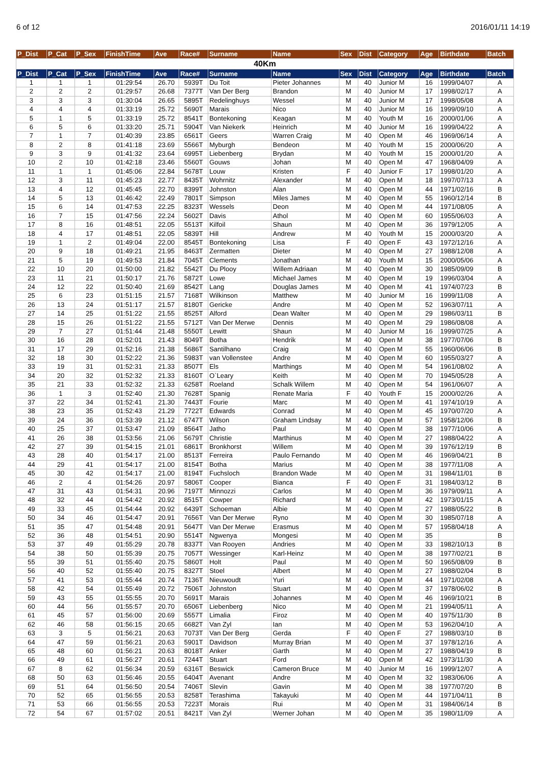6 of 12 2016/01/11 14:19
| P_Dist | P_Cat | P_Sex | FinishTime | Ave | Race# | Surname | Name | Sex | Dist | Category | Age | Birthdate | Batch |
| --- | --- | --- | --- | --- | --- | --- | --- | --- | --- | --- | --- | --- | --- |
| 40Km | | | | | | | | | | | | | |
| P_Dist | P_Cat | P_Sex | FinishTime | Ave | Race# | Surname | Name | Sex | Dist | Category | Age | Birthdate | Batch |
| 1 | 1 | 1 | 01:29:54 | 26.70 | 5939T | Du Toit | Pieter Johannes | M | 40 | Junior M | 16 | 1999/04/07 | A |
| 2 | 2 | 2 | 01:29:57 | 26.68 | 7377T | Van Der Berg | Brandon | M | 40 | Junior M | 17 | 1998/02/17 | A |
| 3 | 3 | 3 | 01:30:04 | 26.65 | 5895T | Redelinghuys | Wessel | M | 40 | Junior M | 17 | 1998/05/08 | A |
| 4 | 4 | 4 | 01:33:19 | 25.72 | 5690T | Marais | Nico | M | 40 | Junior M | 16 | 1999/09/10 | A |
| 5 | 1 | 5 | 01:33:19 | 25.72 | 8541T | Bontekoning | Keagan | M | 40 | Youth M | 16 | 2000/01/06 | A |
| 6 | 5 | 6 | 01:33:20 | 25.71 | 5904T | Van Niekerk | Heinrich | M | 40 | Junior M | 16 | 1999/04/22 | A |
| 7 | 1 | 7 | 01:40:39 | 23.85 | 6561T | Geers | Warren Craig | M | 40 | Open M | 46 | 1969/06/14 | A |
| 8 | 2 | 8 | 01:41:18 | 23.69 | 5566T | Myburgh | Bendeon | M | 40 | Youth M | 15 | 2000/06/20 | A |
| 9 | 3 | 9 | 01:41:32 | 23.64 | 6995T | Liebenberg | Brydan | M | 40 | Youth M | 15 | 2000/01/20 | A |
| 10 | 2 | 10 | 01:42:18 | 23.46 | 5560T | Gouws | Johan | M | 40 | Open M | 47 | 1968/04/09 | A |
| 11 | 1 | 1 | 01:45:06 | 22.84 | 5678T | Louw | Kristen | F | 40 | Junior F | 17 | 1998/01/20 | A |
| 12 | 3 | 11 | 01:45:23 | 22.77 | 8435T | Wohrnitz | Alexander | M | 40 | Open M | 18 | 1997/07/13 | A |
| 13 | 4 | 12 | 01:45:45 | 22.70 | 8399T | Johnston | Alan | M | 40 | Open M | 44 | 1971/02/16 | B |
| 14 | 5 | 13 | 01:46:42 | 22.49 | 7801T | Simpson | Miles James | M | 40 | Open M | 55 | 1960/12/14 | B |
| 15 | 6 | 14 | 01:47:53 | 22.25 | 8323T | Wessels | Deon | M | 40 | Open M | 44 | 1971/08/05 | A |
| 16 | 7 | 15 | 01:47:56 | 22.24 | 5602T | Davis | Athol | M | 40 | Open M | 60 | 1955/06/03 | A |
| 17 | 8 | 16 | 01:48:51 | 22.05 | 5513T | Kilfoil | Shaun | M | 40 | Open M | 36 | 1979/12/05 | A |
| 18 | 4 | 17 | 01:48:51 | 22.05 | 5839T | Hill | Andrew | M | 40 | Youth M | 15 | 2000/03/20 | A |
| 19 | 1 | 2 | 01:49:04 | 22.00 | 8545T | Bontekoning | Lisa | F | 40 | Open F | 43 | 1972/12/16 | A |
| 20 | 9 | 18 | 01:49:21 | 21.95 | 8463T | Zermatten | Dieter | M | 40 | Open M | 27 | 1988/12/08 | A |
| 21 | 5 | 19 | 01:49:53 | 21.84 | 7045T | Clements | Jonathan | M | 40 | Youth M | 15 | 2000/05/06 | A |
| 22 | 10 | 20 | 01:50:00 | 21.82 | 5542T | Du Plooy | Willem Adriaan | M | 40 | Open M | 30 | 1985/09/09 | B |
| 23 | 11 | 21 | 01:50:17 | 21.76 | 5872T | Lowe | Michael James | M | 40 | Open M | 19 | 1996/03/04 | A |
| 24 | 12 | 22 | 01:50:40 | 21.69 | 8542T | Lang | Douglas James | M | 40 | Open M | 41 | 1974/07/23 | B |
| 25 | 6 | 23 | 01:51:15 | 21.57 | 7168T | Wilkinson | Matthew | M | 40 | Junior M | 16 | 1999/11/08 | A |
| 26 | 13 | 24 | 01:51:17 | 21.57 | 8180T | Gericke | Andre | M | 40 | Open M | 52 | 1963/07/11 | A |
| 27 | 14 | 25 | 01:51:22 | 21.55 | 8525T | Alford | Dean Walter | M | 40 | Open M | 29 | 1986/03/11 | B |
| 28 | 15 | 26 | 01:51:22 | 21.55 | 5712T | Van Der Merwe | Dennis | M | 40 | Open M | 29 | 1986/08/08 | A |
| 29 | 7 | 27 | 01:51:44 | 21.48 | 5550T | Lewitt | Shaun | M | 40 | Junior M | 16 | 1999/07/25 | A |
| 30 | 16 | 28 | 01:52:01 | 21.43 | 8049T | Botha | Hendrik | M | 40 | Open M | 38 | 1977/07/06 | B |
| 31 | 17 | 29 | 01:52:16 | 21.38 | 5686T | Santilhano | Craig | M | 40 | Open M | 55 | 1960/06/06 | B |
| 32 | 18 | 30 | 01:52:22 | 21.36 | 5983T | van Vollenstee | Andre | M | 40 | Open M | 60 | 1955/03/27 | A |
| 33 | 19 | 31 | 01:52:31 | 21.33 | 8507T | Els | Marthings | M | 40 | Open M | 54 | 1961/08/02 | A |
| 34 | 20 | 32 | 01:52:32 | 21.33 | 8160T | O`Leary | Keith | M | 40 | Open M | 70 | 1945/05/28 | A |
| 35 | 21 | 33 | 01:52:32 | 21.33 | 6258T | Roeland | Schalk Willem | M | 40 | Open M | 54 | 1961/06/07 | A |
| 36 | 1 | 3 | 01:52:40 | 21.30 | 7628T | Spanig | Renate Maria | F | 40 | Youth F | 15 | 2000/02/26 | A |
| 37 | 22 | 34 | 01:52:41 | 21.30 | 7443T | Fourie | Marc | M | 40 | Open M | 41 | 1974/10/19 | A |
| 38 | 23 | 35 | 01:52:43 | 21.29 | 7722T | Edwards | Conrad | M | 40 | Open M | 45 | 1970/07/20 | A |
| 39 | 24 | 36 | 01:53:39 | 21.12 | 6747T | Wilson | Graham Lindsay | M | 40 | Open M | 57 | 1958/12/06 | B |
| 40 | 25 | 37 | 01:53:47 | 21.09 | 8564T | Jatho | Paul | M | 40 | Open M | 38 | 1977/10/06 | A |
| 41 | 26 | 38 | 01:53:56 | 21.06 | 5679T | Christie | Marthinus | M | 40 | Open M | 27 | 1988/04/22 | A |
| 42 | 27 | 39 | 01:54:15 | 21.01 | 6861T | Bronkhorst | Willem | M | 40 | Open M | 39 | 1976/12/19 | B |
| 43 | 28 | 40 | 01:54:17 | 21.00 | 8513T | Ferreira | Paulo Fernando | M | 40 | Open M | 46 | 1969/04/21 | B |
| 44 | 29 | 41 | 01:54:17 | 21.00 | 8154T | Botha | Marius | M | 40 | Open M | 38 | 1977/11/08 | A |
| 45 | 30 | 42 | 01:54:17 | 21.00 | 8194T | Fuchsloch | Brandon Wade | M | 40 | Open M | 31 | 1984/11/01 | B |
| 46 | 2 | 4 | 01:54:26 | 20.97 | 5806T | Cooper | Bianca | F | 40 | Open F | 31 | 1984/03/12 | B |
| 47 | 31 | 43 | 01:54:31 | 20.96 | 7197T | Minnozzi | Carlos | M | 40 | Open M | 36 | 1979/09/11 | A |
| 48 | 32 | 44 | 01:54:42 | 20.92 | 8515T | Cowper | Richard | M | 40 | Open M | 42 | 1973/01/15 | A |
| 49 | 33 | 45 | 01:54:44 | 20.92 | 6439T | Schoeman | Albie | M | 40 | Open M | 27 | 1988/05/22 | B |
| 50 | 34 | 46 | 01:54:47 | 20.91 | 7656T | Van Der Merwe | Ryno | M | 40 | Open M | 30 | 1985/07/18 | A |
| 51 | 35 | 47 | 01:54:48 | 20.91 | 5647T | Van Der Merwe | Erasmus | M | 40 | Open M | 57 | 1958/04/18 | A |
| 52 | 36 | 48 | 01:54:51 | 20.90 | 5514T | Ngwenya | Mongesi | M | 40 | Open M | 35 | | B |
| 53 | 37 | 49 | 01:55:29 | 20.78 | 8337T | Van Rooyen | Andries | M | 40 | Open M | 33 | 1982/10/13 | B |
| 54 | 38 | 50 | 01:55:39 | 20.75 | 7057T | Wessinger | Karl-Heinz | M | 40 | Open M | 38 | 1977/02/21 | B |
| 55 | 39 | 51 | 01:55:40 | 20.75 | 5860T | Holt | Paul | M | 40 | Open M | 50 | 1965/08/09 | B |
| 56 | 40 | 52 | 01:55:40 | 20.75 | 8327T | Stoel | Albert | M | 40 | Open M | 27 | 1988/02/04 | B |
| 57 | 41 | 53 | 01:55:44 | 20.74 | 7136T | Nieuwoudt | Yuri | M | 40 | Open M | 44 | 1971/02/08 | A |
| 58 | 42 | 54 | 01:55:49 | 20.72 | 7506T | Johnston | Stuart | M | 40 | Open M | 37 | 1978/06/02 | B |
| 59 | 43 | 55 | 01:55:55 | 20.70 | 5691T | Marais | Johannes | M | 40 | Open M | 46 | 1969/10/21 | B |
| 60 | 44 | 56 | 01:55:57 | 20.70 | 6506T | Liebenberg | Nico | M | 40 | Open M | 21 | 1994/05/11 | A |
| 61 | 45 | 57 | 01:56:00 | 20.69 | 5557T | Limalia | Firoz | M | 40 | Open M | 40 | 1975/11/30 | B |
| 62 | 46 | 58 | 01:56:15 | 20.65 | 6682T | Van Zyl | Ian | M | 40 | Open M | 53 | 1962/04/10 | A |
| 63 | 3 | 5 | 01:56:21 | 20.63 | 7073T | Van Der Berg | Gerda | F | 40 | Open F | 27 | 1988/03/10 | B |
| 64 | 47 | 59 | 01:56:21 | 20.63 | 5901T | Davidson | Murray Brian | M | 40 | Open M | 37 | 1978/12/16 | A |
| 65 | 48 | 60 | 01:56:21 | 20.63 | 8018T | Anker | Garth | M | 40 | Open M | 27 | 1988/04/19 | B |
| 66 | 49 | 61 | 01:56:27 | 20.61 | 7244T | Stuart | Ford | M | 40 | Open M | 42 | 1973/11/30 | A |
| 67 | 8 | 62 | 01:56:34 | 20.59 | 6316T | Beswick | Cameron Bruce | M | 40 | Junior M | 16 | 1999/12/07 | A |
| 68 | 50 | 63 | 01:56:46 | 20.55 | 6404T | Avenant | Andre | M | 40 | Open M | 32 | 1983/06/06 | A |
| 69 | 51 | 64 | 01:56:50 | 20.54 | 7406T | Slevin | Gavin | M | 40 | Open M | 38 | 1977/07/20 | B |
| 70 | 52 | 65 | 01:56:55 | 20.53 | 8258T | Terashima | Takayuki | M | 40 | Open M | 44 | 1971/04/11 | B |
| 71 | 53 | 66 | 01:56:55 | 20.53 | 7223T | Morais | Rui | M | 40 | Open M | 31 | 1984/06/14 | B |
| 72 | 54 | 67 | 01:57:02 | 20.51 | 8421T | Van Zyl | Werner Johan | M | 40 | Open M | 35 | 1980/11/09 | A |